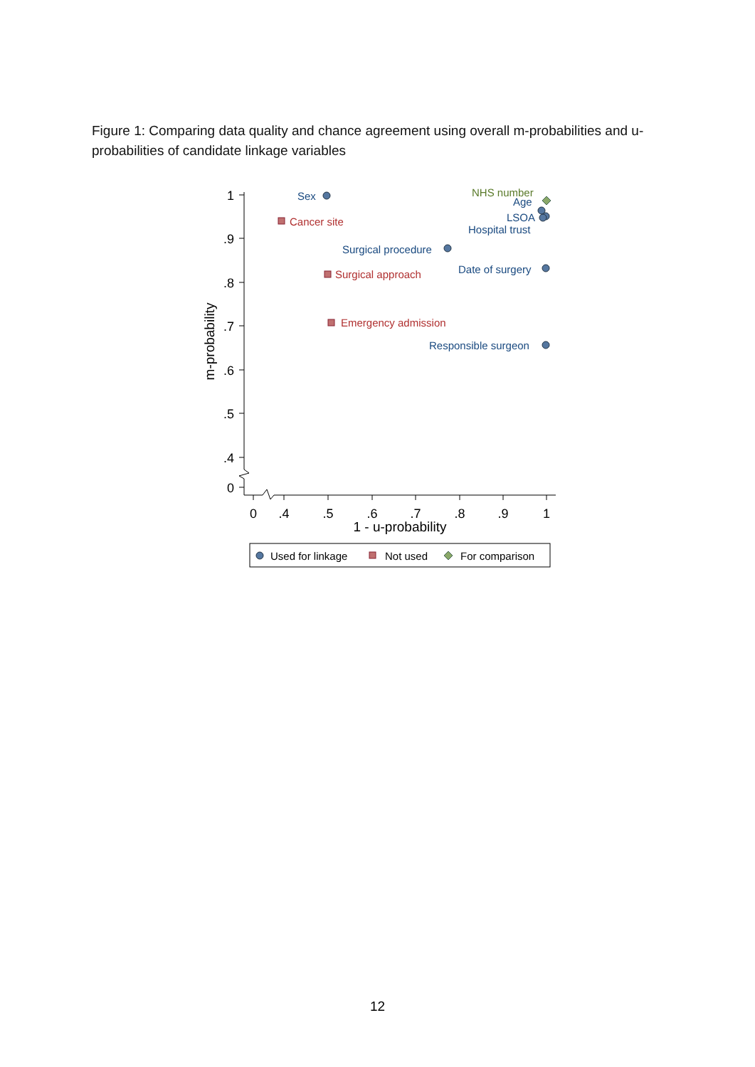Figure 1: Comparing data quality and chance agreement using overall m-probabilities and u-probabilities of candidate linkage variables
1
.9
.8
.7
.6
.5
.4
0
0
.4
.5
.6
.7
.8
.9
1
1 - u-probability
m-probability
Sex
Surgical procedure
Date of surgery
Responsible surgeon
Age
LSOA
Hospital trust
Cancer site
Surgical approach
Emergency admission
NHS number
Used for linkage
Not used
For comparison
12